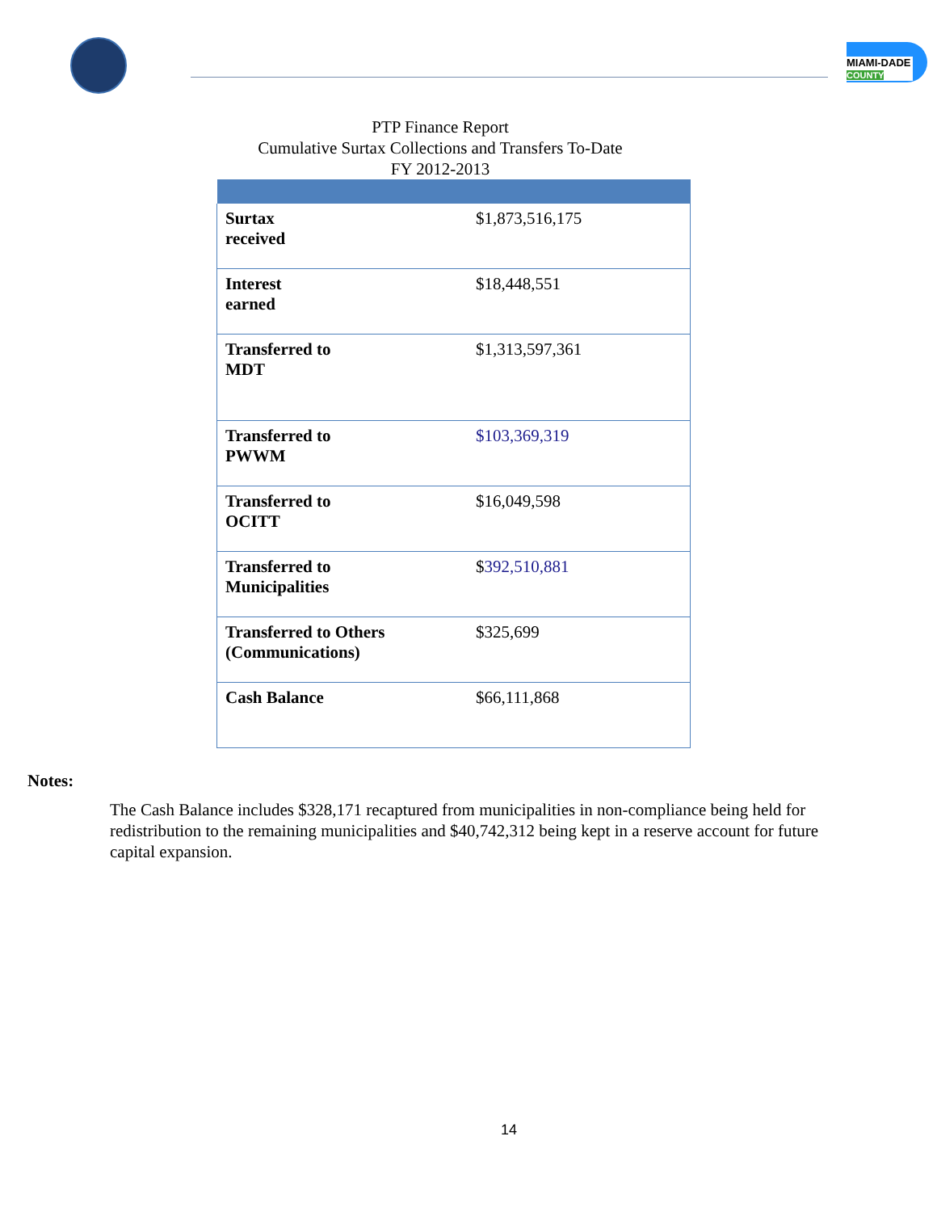MIAMI-DADE
COUNTY
PTP Finance Report
Cumulative Surtax Collections and Transfers To-Date
FY 2012-2013
| Surtax received | $1,873,516,175 |
| Interest earned | $18,448,551 |
| Transferred to MDT | $1,313,597,361 |
| Transferred to PWWM | $103,369,319 |
| Transferred to OCITT | $16,049,598 |
| Transferred to Municipalities | $ 392,510,881 |
| Transferred to Others (Communications) | $325,699 |
| Cash Balance | $66,111,868 |
Notes:
The Cash Balance includes $328,171 recaptured from municipalities in non-compliance being held for redistribution to the remaining municipalities and $40,742,312 being kept in a reserve account for future capital expansion.
14